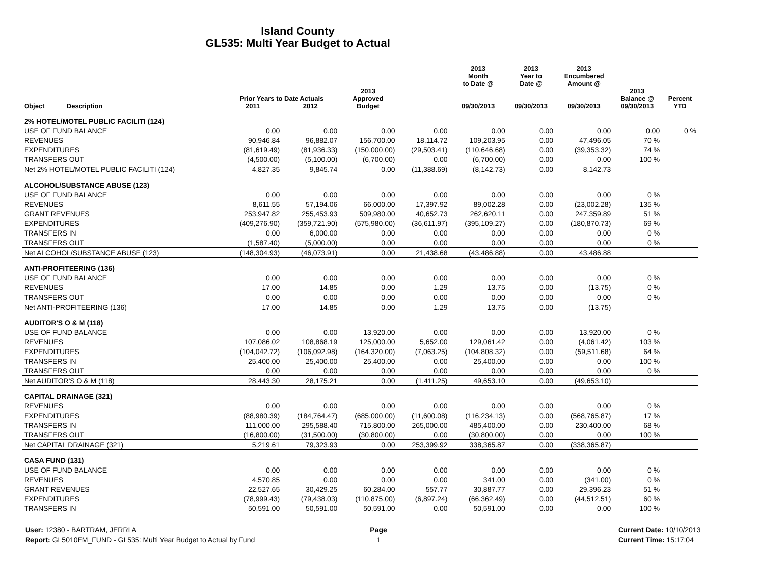Island County
GL535: Multi Year Budget to Actual
| | | | | | 2013 Month to Date @ | 2013 Year to Date @ | 2013 Encumbered Amount @ | | |
| --- | --- | --- | --- | --- | --- | --- | --- | --- | --- |
| | Prior Years to Date Actuals | | 2013 Approved | | | | | 2013 Balance @ | Percent |
| Object Description | 2011 | 2012 | Budget | | 09/30/2013 | 09/30/2013 | 09/30/2013 | 09/30/2013 | YTD |
| 2% HOTEL/MOTEL PUBLIC FACILITI (124) | | | | | | | | | |
| USE OF FUND BALANCE | 0.00 | 0.00 | 0.00 | 0.00 | 0.00 | 0.00 | 0.00 | 0.00 | 0 % |
| REVENUES | 90,946.84 | 96,882.07 | 156,700.00 | 18,114.72 | 109,203.95 | 0.00 | 47,496.05 | 70 % | |
| EXPENDITURES | (81,619.49) | (81,936.33) | (150,000.00) | (29,503.41) | (110,646.68) | 0.00 | (39,353.32) | 74 % | |
| TRANSFERS OUT | (4,500.00) | (5,100.00) | (6,700.00) | 0.00 | (6,700.00) | 0.00 | 0.00 | 100 % | |
| Net 2% HOTEL/MOTEL PUBLIC FACILITI (124) | 4,827.35 | 9,845.74 | 0.00 | (11,388.69) | (8,142.73) | 0.00 | 8,142.73 | | |
| ALCOHOL/SUBSTANCE ABUSE (123) | | | | | | | | | |
| USE OF FUND BALANCE | 0.00 | 0.00 | 0.00 | 0.00 | 0.00 | 0.00 | 0.00 | 0 % | |
| REVENUES | 8,611.55 | 57,194.06 | 66,000.00 | 17,397.92 | 89,002.28 | 0.00 | (23,002.28) | 135 % | |
| GRANT REVENUES | 253,947.82 | 255,453.93 | 509,980.00 | 40,652.73 | 262,620.11 | 0.00 | 247,359.89 | 51 % | |
| EXPENDITURES | (409,276.90) | (359,721.90) | (575,980.00) | (36,611.97) | (395,109.27) | 0.00 | (180,870.73) | 69 % | |
| TRANSFERS IN | 0.00 | 6,000.00 | 0.00 | 0.00 | 0.00 | 0.00 | 0.00 | 0 % | |
| TRANSFERS OUT | (1,587.40) | (5,000.00) | 0.00 | 0.00 | 0.00 | 0.00 | 0.00 | 0 % | |
| Net ALCOHOL/SUBSTANCE ABUSE (123) | (148,304.93) | (46,073.91) | 0.00 | 21,438.68 | (43,486.88) | 0.00 | 43,486.88 | | |
| ANTI-PROFITEERING (136) | | | | | | | | | |
| USE OF FUND BALANCE | 0.00 | 0.00 | 0.00 | 0.00 | 0.00 | 0.00 | 0.00 | 0 % | |
| REVENUES | 17.00 | 14.85 | 0.00 | 1.29 | 13.75 | 0.00 | (13.75) | 0 % | |
| TRANSFERS OUT | 0.00 | 0.00 | 0.00 | 0.00 | 0.00 | 0.00 | 0.00 | 0 % | |
| Net ANTI-PROFITEERING (136) | 17.00 | 14.85 | 0.00 | 1.29 | 13.75 | 0.00 | (13.75) | | |
| AUDITOR'S O & M (118) | | | | | | | | | |
| USE OF FUND BALANCE | 0.00 | 0.00 | 13,920.00 | 0.00 | 0.00 | 0.00 | 13,920.00 | 0 % | |
| REVENUES | 107,086.02 | 108,868.19 | 125,000.00 | 5,652.00 | 129,061.42 | 0.00 | (4,061.42) | 103 % | |
| EXPENDITURES | (104,042.72) | (106,092.98) | (164,320.00) | (7,063.25) | (104,808.32) | 0.00 | (59,511.68) | 64 % | |
| TRANSFERS IN | 25,400.00 | 25,400.00 | 25,400.00 | 0.00 | 25,400.00 | 0.00 | 0.00 | 100 % | |
| TRANSFERS OUT | 0.00 | 0.00 | 0.00 | 0.00 | 0.00 | 0.00 | 0.00 | 0 % | |
| Net AUDITOR'S O & M (118) | 28,443.30 | 28,175.21 | 0.00 | (1,411.25) | 49,653.10 | 0.00 | (49,653.10) | | |
| CAPITAL DRAINAGE (321) | | | | | | | | | |
| REVENUES | 0.00 | 0.00 | 0.00 | 0.00 | 0.00 | 0.00 | 0.00 | 0 % | |
| EXPENDITURES | (88,980.39) | (184,764.47) | (685,000.00) | (11,600.08) | (116,234.13) | 0.00 | (568,765.87) | 17 % | |
| TRANSFERS IN | 111,000.00 | 295,588.40 | 715,800.00 | 265,000.00 | 485,400.00 | 0.00 | 230,400.00 | 68 % | |
| TRANSFERS OUT | (16,800.00) | (31,500.00) | (30,800.00) | 0.00 | (30,800.00) | 0.00 | 0.00 | 100 % | |
| Net CAPITAL DRAINAGE (321) | 5,219.61 | 79,323.93 | 0.00 | 253,399.92 | 338,365.87 | 0.00 | (338,365.87) | | |
| CASA FUND (131) | | | | | | | | | |
| USE OF FUND BALANCE | 0.00 | 0.00 | 0.00 | 0.00 | 0.00 | 0.00 | 0.00 | 0 % | |
| REVENUES | 4,570.85 | 0.00 | 0.00 | 0.00 | 341.00 | 0.00 | (341.00) | 0 % | |
| GRANT REVENUES | 22,527.65 | 30,429.25 | 60,284.00 | 557.77 | 30,887.77 | 0.00 | 29,396.23 | 51 % | |
| EXPENDITURES | (78,999.43) | (79,438.03) | (110,875.00) | (6,897.24) | (66,362.49) | 0.00 | (44,512.51) | 60 % | |
| TRANSFERS IN | 50,591.00 | 50,591.00 | 50,591.00 | 0.00 | 50,591.00 | 0.00 | 0.00 | 100 % | |
User: 12380 - BARTRAM, JERRI A
Report: GL5010EM_FUND - GL535: Multi Year Budget to Actual by Fund
Page
1
Current Date: 10/10/2013
Current Time: 15:17:04